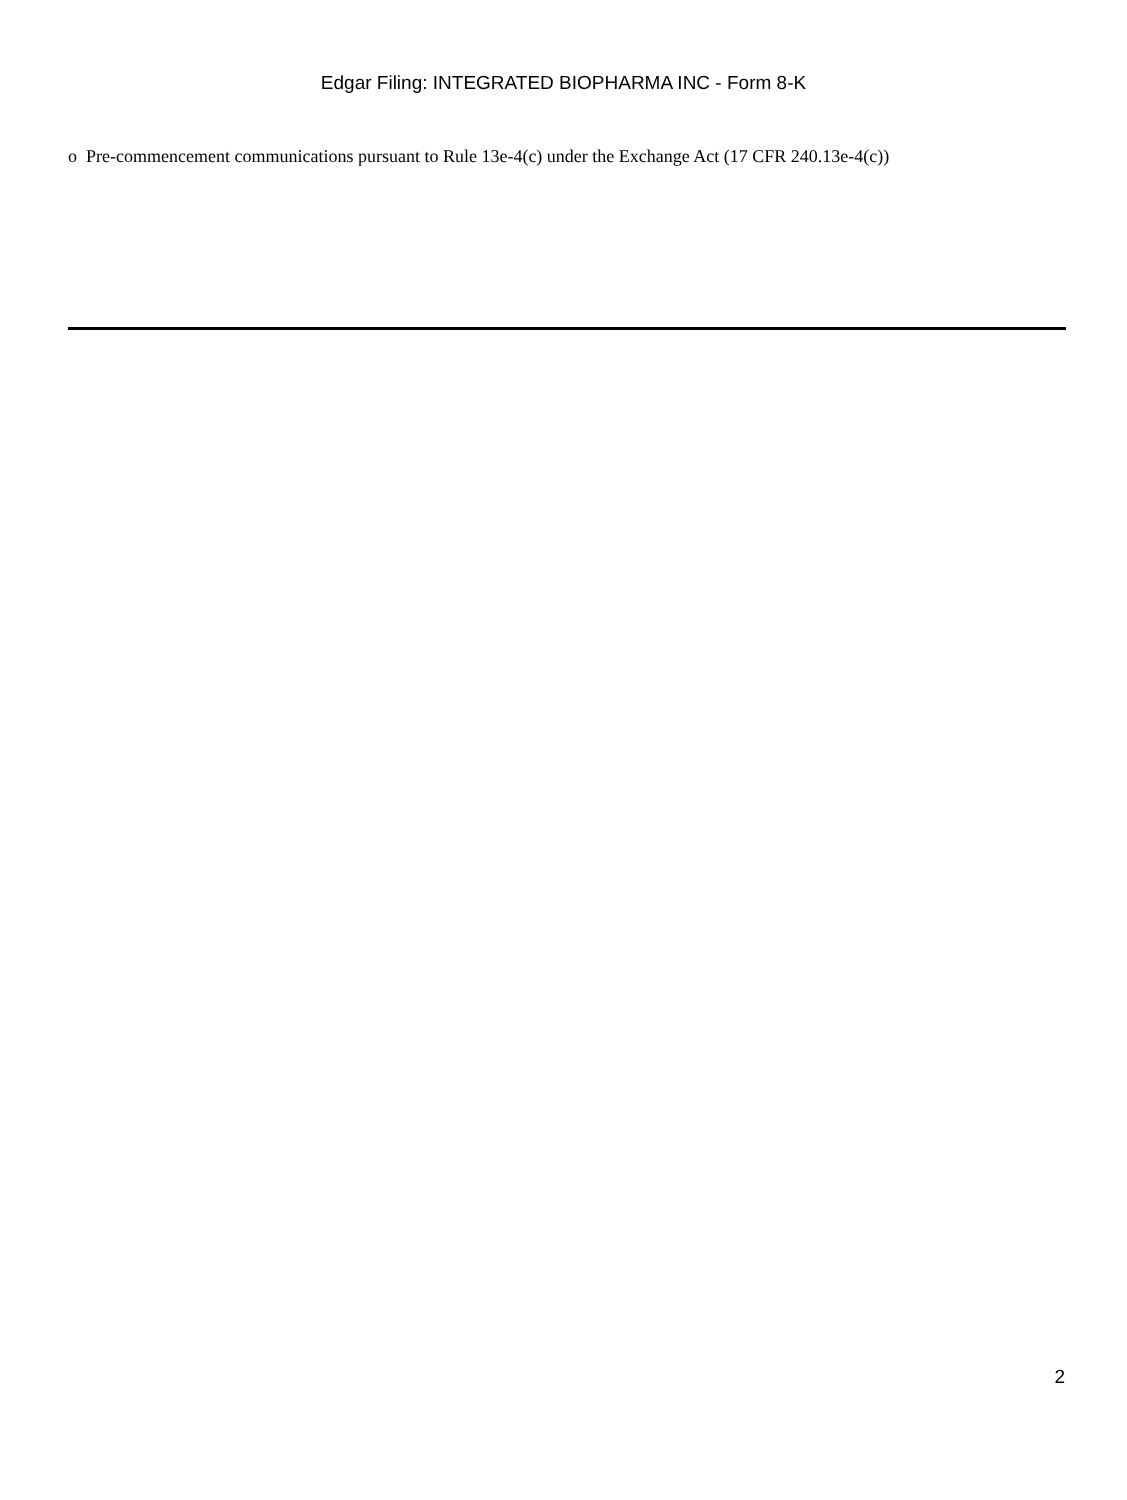Edgar Filing: INTEGRATED BIOPHARMA INC - Form 8-K
o Pre-commencement communications pursuant to Rule 13e-4(c) under the Exchange Act (17 CFR 240.13e-4(c))
2